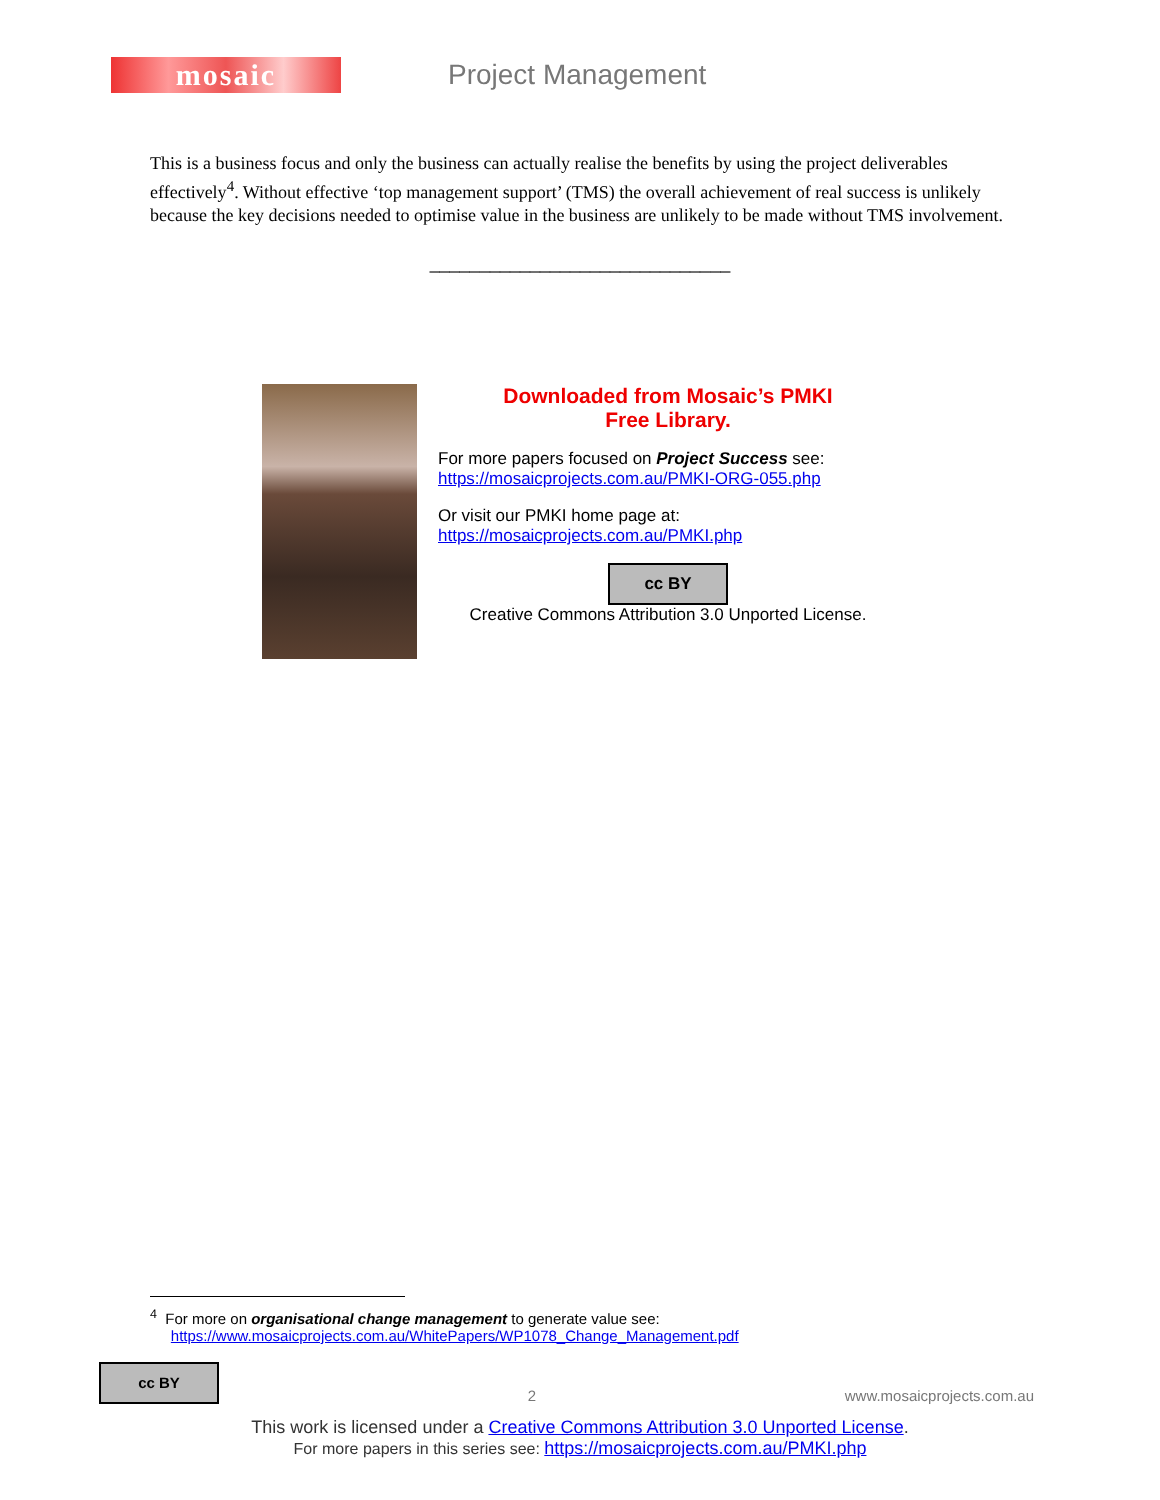mosaic
Project Management
This is a business focus and only the business can actually realise the benefits by using the project deliverables effectively<sup>4</sup>. Without effective ‘top management support’ (TMS) the overall achievement of real success is unlikely because the key decisions needed to optimise value in the business are unlikely to be made without TMS involvement.
______________________________
Downloaded from Mosaic’s PMKI
Free Library.
For more papers focused on Project Success see:
https://mosaicprojects.com.au/PMKI-ORG-055.php
Or visit our PMKI home page at:
https://mosaicprojects.com.au/PMKI.php
cc BY
Creative Commons Attribution 3.0 Unported License.
<sup>4</sup> For more on organisational change management to generate value see:
https://www.mosaicprojects.com.au/WhitePapers/WP1078_Change_Management.pdf
cc BY 2 www.mosaicprojects.com.au
This work is licensed under a Creative Commons Attribution 3.0 Unported License.
For more papers in this series see: https://mosaicprojects.com.au/PMKI.php